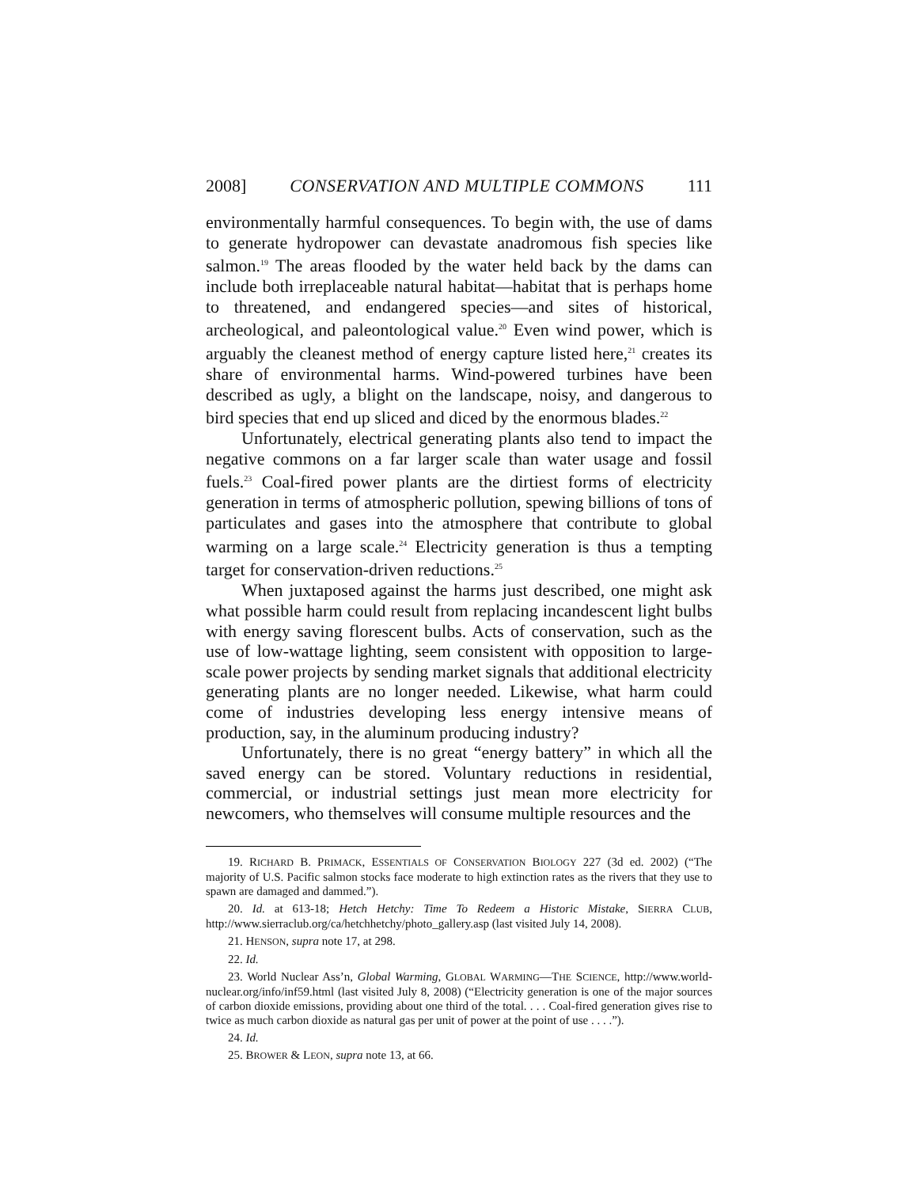2008] CONSERVATION AND MULTIPLE COMMONS 111
environmentally harmful consequences. To begin with, the use of dams to generate hydropower can devastate anadromous fish species like salmon.<sup>19</sup> The areas flooded by the water held back by the dams can include both irreplaceable natural habitat—habitat that is perhaps home to threatened, and endangered species—and sites of historical, archeological, and paleontological value.<sup>20</sup> Even wind power, which is arguably the cleanest method of energy capture listed here,<sup>21</sup> creates its share of environmental harms. Wind-powered turbines have been described as ugly, a blight on the landscape, noisy, and dangerous to bird species that end up sliced and diced by the enormous blades.<sup>22</sup>
Unfortunately, electrical generating plants also tend to impact the negative commons on a far larger scale than water usage and fossil fuels.<sup>23</sup> Coal-fired power plants are the dirtiest forms of electricity generation in terms of atmospheric pollution, spewing billions of tons of particulates and gases into the atmosphere that contribute to global warming on a large scale.<sup>24</sup> Electricity generation is thus a tempting target for conservation-driven reductions.<sup>25</sup>
When juxtaposed against the harms just described, one might ask what possible harm could result from replacing incandescent light bulbs with energy saving florescent bulbs. Acts of conservation, such as the use of low-wattage lighting, seem consistent with opposition to large-scale power projects by sending market signals that additional electricity generating plants are no longer needed. Likewise, what harm could come of industries developing less energy intensive means of production, say, in the aluminum producing industry?
Unfortunately, there is no great “energy battery” in which all the saved energy can be stored. Voluntary reductions in residential, commercial, or industrial settings just mean more electricity for newcomers, who themselves will consume multiple resources and the
19. RICHARD B. PRIMACK, ESSENTIALS OF CONSERVATION BIOLOGY 227 (3d ed. 2002) (“The majority of U.S. Pacific salmon stocks face moderate to high extinction rates as the rivers that they use to spawn are damaged and dammed.”).
20. Id. at 613-18; Hetch Hetchy: Time To Redeem a Historic Mistake, SIERRA CLUB, http://www.sierraclub.org/ca/hetchhetchy/photo_gallery.asp (last visited July 14, 2008).
21. HENSON, supra note 17, at 298.
22. Id.
23. World Nuclear Ass’n, Global Warming, GLOBAL WARMING—THE SCIENCE, http://www.world-nuclear.org/info/inf59.html (last visited July 8, 2008) (“Electricity generation is one of the major sources of carbon dioxide emissions, providing about one third of the total. . . . Coal-fired generation gives rise to twice as much carbon dioxide as natural gas per unit of power at the point of use . . . .”).
24. Id.
25. BROWER & LEON, supra note 13, at 66.